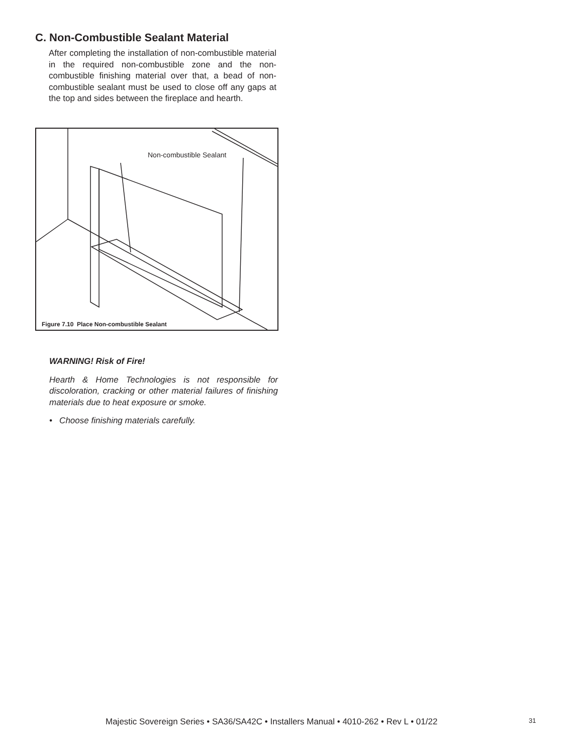C. Non-Combustible Sealant Material
After completing the installation of non-combustible material in the required non-combustible zone and the non-combustible finishing material over that, a bead of non-combustible sealant must be used to close off any gaps at the top and sides between the fireplace and hearth.
Non-combustible Sealant
Figure 7.10 Place Non-combustible Sealant
WARNING! Risk of Fire!
Hearth & Home Technologies is not responsible for discoloration, cracking or other material failures of finishing materials due to heat exposure or smoke.
• Choose finishing materials carefully.
Majestic Sovereign Series • SA36/SA42C • Installers Manual • 4010-262 • Rev L • 01/22
31